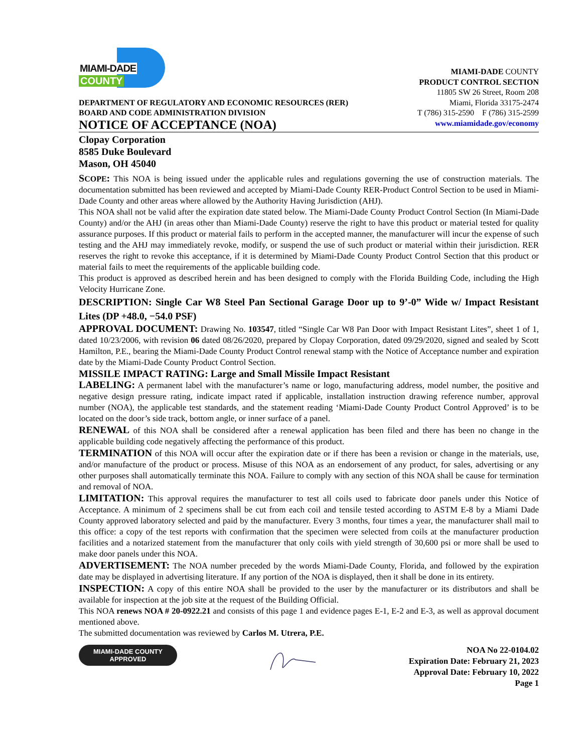MIAMI-DADE
COUNTY
DEPARTMENT OF REGULATORY AND ECONOMIC RESOURCES (RER)
BOARD AND CODE ADMINISTRATION DIVISION
NOTICE OF ACCEPTANCE (NOA)
MIAMI-DADE COUNTY
PRODUCT CONTROL SECTION
11805 SW 26 Street, Room 208
Miami, Florida 33175-2474
T (786) 315-2590 F (786) 315-2599
www.miamidade.gov/economy
Clopay Corporation
8585 Duke Boulevard
Mason, OH 45040
SCOPE: This NOA is being issued under the applicable rules and regulations governing the use of construction materials. The documentation submitted has been reviewed and accepted by Miami-Dade County RER-Product Control Section to be used in Miami-Dade County and other areas where allowed by the Authority Having Jurisdiction (AHJ).
This NOA shall not be valid after the expiration date stated below. The Miami-Dade County Product Control Section (In Miami-Dade County) and/or the AHJ (in areas other than Miami-Dade County) reserve the right to have this product or material tested for quality assurance purposes. If this product or material fails to perform in the accepted manner, the manufacturer will incur the expense of such testing and the AHJ may immediately revoke, modify, or suspend the use of such product or material within their jurisdiction. RER reserves the right to revoke this acceptance, if it is determined by Miami-Dade County Product Control Section that this product or material fails to meet the requirements of the applicable building code.
This product is approved as described herein and has been designed to comply with the Florida Building Code, including the High Velocity Hurricane Zone.
DESCRIPTION: Single Car W8 Steel Pan Sectional Garage Door up to 9’-0” Wide w/ Impact Resistant Lites (DP +48.0, −54.0 PSF)
APPROVAL DOCUMENT: Drawing No. 103547, titled “Single Car W8 Pan Door with Impact Resistant Lites”, sheet 1 of 1, dated 10/23/2006, with revision 06 dated 08/26/2020, prepared by Clopay Corporation, dated 09/29/2020, signed and sealed by Scott Hamilton, P.E., bearing the Miami-Dade County Product Control renewal stamp with the Notice of Acceptance number and expiration date by the Miami-Dade County Product Control Section.
MISSILE IMPACT RATING: Large and Small Missile Impact Resistant
LABELING: A permanent label with the manufacturer’s name or logo, manufacturing address, model number, the positive and negative design pressure rating, indicate impact rated if applicable, installation instruction drawing reference number, approval number (NOA), the applicable test standards, and the statement reading ‘Miami-Dade County Product Control Approved’ is to be located on the door’s side track, bottom angle, or inner surface of a panel.
RENEWAL of this NOA shall be considered after a renewal application has been filed and there has been no change in the applicable building code negatively affecting the performance of this product.
TERMINATION of this NOA will occur after the expiration date or if there has been a revision or change in the materials, use, and/or manufacture of the product or process. Misuse of this NOA as an endorsement of any product, for sales, advertising or any other purposes shall automatically terminate this NOA. Failure to comply with any section of this NOA shall be cause for termination and removal of NOA.
LIMITATION: This approval requires the manufacturer to test all coils used to fabricate door panels under this Notice of Acceptance. A minimum of 2 specimens shall be cut from each coil and tensile tested according to ASTM E-8 by a Miami Dade County approved laboratory selected and paid by the manufacturer. Every 3 months, four times a year, the manufacturer shall mail to this office: a copy of the test reports with confirmation that the specimen were selected from coils at the manufacturer production facilities and a notarized statement from the manufacturer that only coils with yield strength of 30,600 psi or more shall be used to make door panels under this NOA.
ADVERTISEMENT: The NOA number preceded by the words Miami-Dade County, Florida, and followed by the expiration date may be displayed in advertising literature. If any portion of the NOA is displayed, then it shall be done in its entirety.
INSPECTION: A copy of this entire NOA shall be provided to the user by the manufacturer or its distributors and shall be available for inspection at the job site at the request of the Building Official.
This NOA renews NOA # 20-0922.21 and consists of this page 1 and evidence pages E-1, E-2 and E-3, as well as approval document mentioned above.
The submitted documentation was reviewed by Carlos M. Utrera, P.E.
MIAMI-DADE COUNTY
APPROVED
NOA No 22-0104.02
Expiration Date: February 21, 2023
Approval Date: February 10, 2022
Page 1